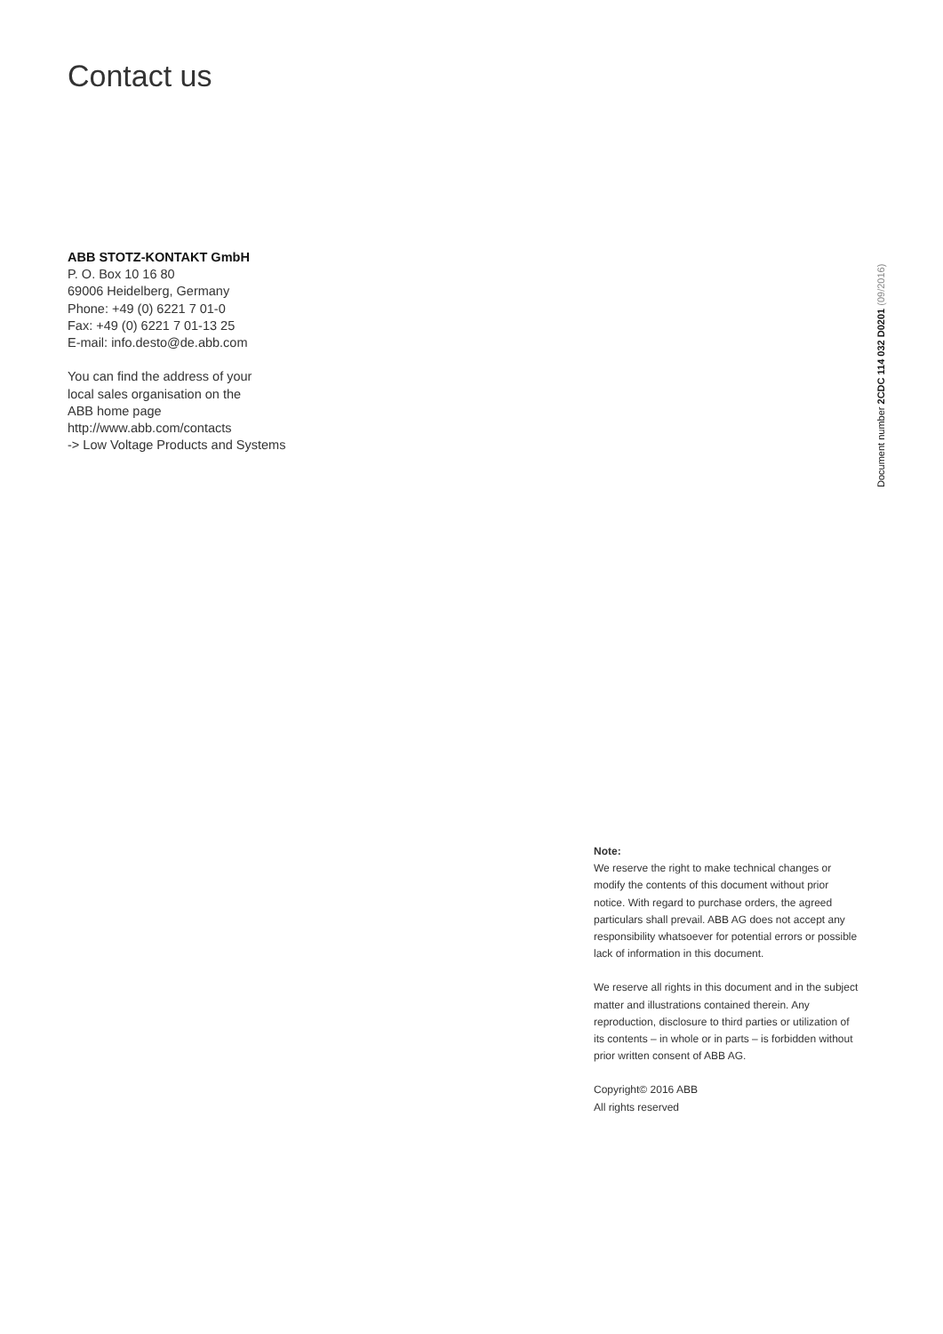Contact us
ABB STOTZ-KONTAKT GmbH
P. O. Box 10 16 80
69006 Heidelberg, Germany
Phone: +49 (0) 6221 7 01-0
Fax: +49 (0) 6221 7 01-13 25
E-mail: info.desto@de.abb.com
You can find the address of your
local sales organisation on the
ABB home page
http://www.abb.com/contacts
-> Low Voltage Products and Systems
Document number 2CDC 114 032 D0201 (09/2016)
Note:
We reserve the right to make technical changes or modify the contents of this document without prior notice. With regard to purchase orders, the agreed particulars shall prevail. ABB AG does not accept any responsibility whatsoever for potential errors or possible lack of information in this document.
We reserve all rights in this document and in the subject matter and illustrations contained therein. Any reproduction, disclosure to third parties or utilization of its contents – in whole or in parts – is forbidden without prior written consent of ABB AG.
Copyright© 2016 ABB
All rights reserved